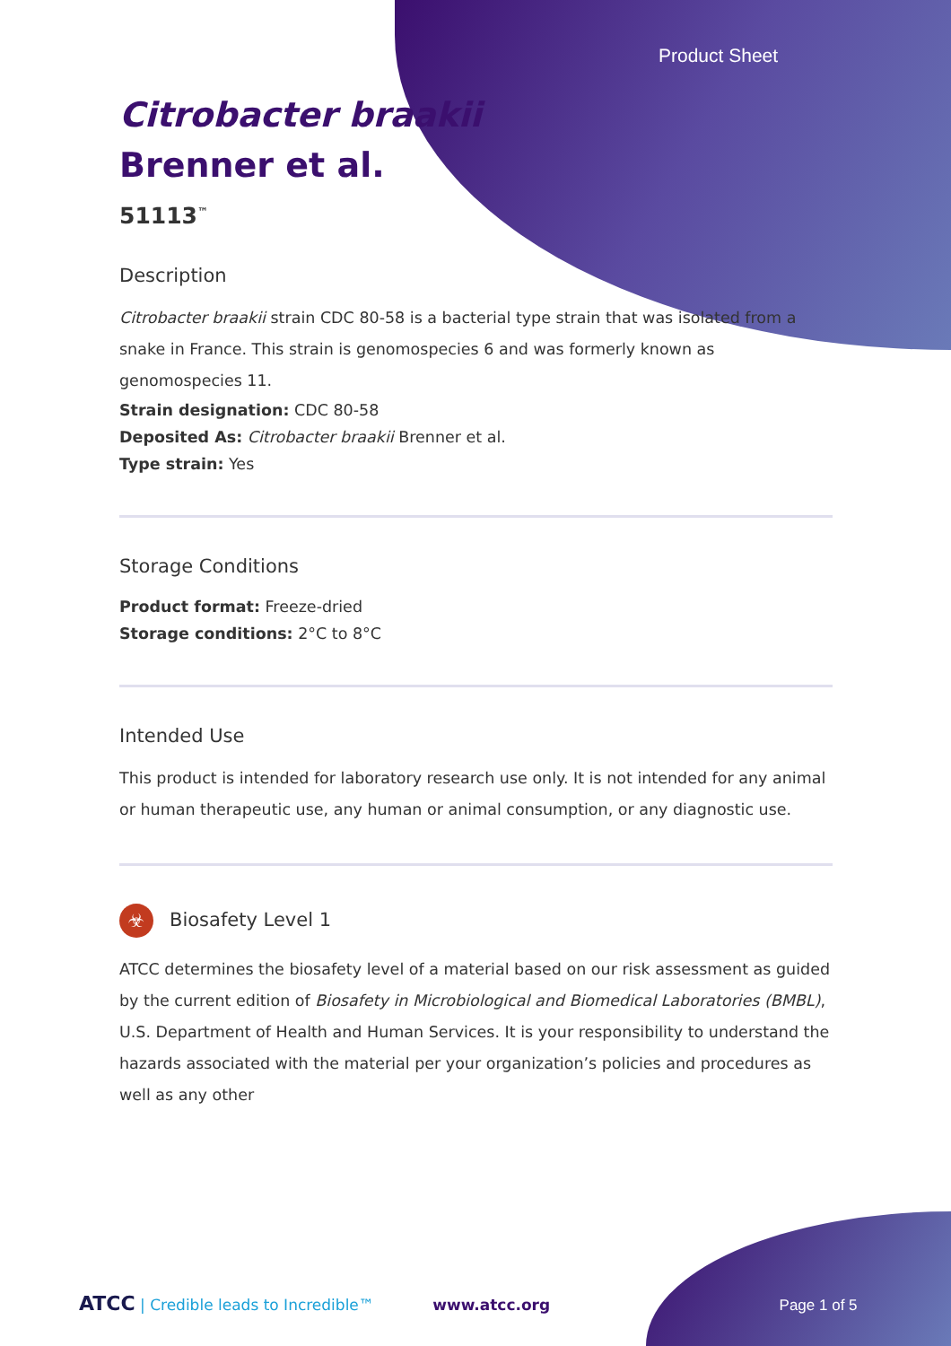Product Sheet
Citrobacter braakii
Brenner et al.
51113<sup>™</sup>
Description
Citrobacter braakii strain CDC 80-58 is a bacterial type strain that was isolated from a snake in France. This strain is genomospecies 6 and was formerly known as genomospecies 11.
Strain designation: CDC 80-58
Deposited As: Citrobacter braakii Brenner et al.
Type strain: Yes
Storage Conditions
Product format: Freeze-dried
Storage conditions: 2°C to 8°C
Intended Use
This product is intended for laboratory research use only. It is not intended for any animal or human therapeutic use, any human or animal consumption, or any diagnostic use.
☣ Biosafety Level 1
ATCC determines the biosafety level of a material based on our risk assessment as guided by the current edition of Biosafety in Microbiological and Biomedical Laboratories (BMBL), U.S. Department of Health and Human Services. It is your responsibility to understand the hazards associated with the material per your organization’s policies and procedures as well as any other
ATCC | Credible leads to Incredible™ www.atcc.org Page 1 of 5